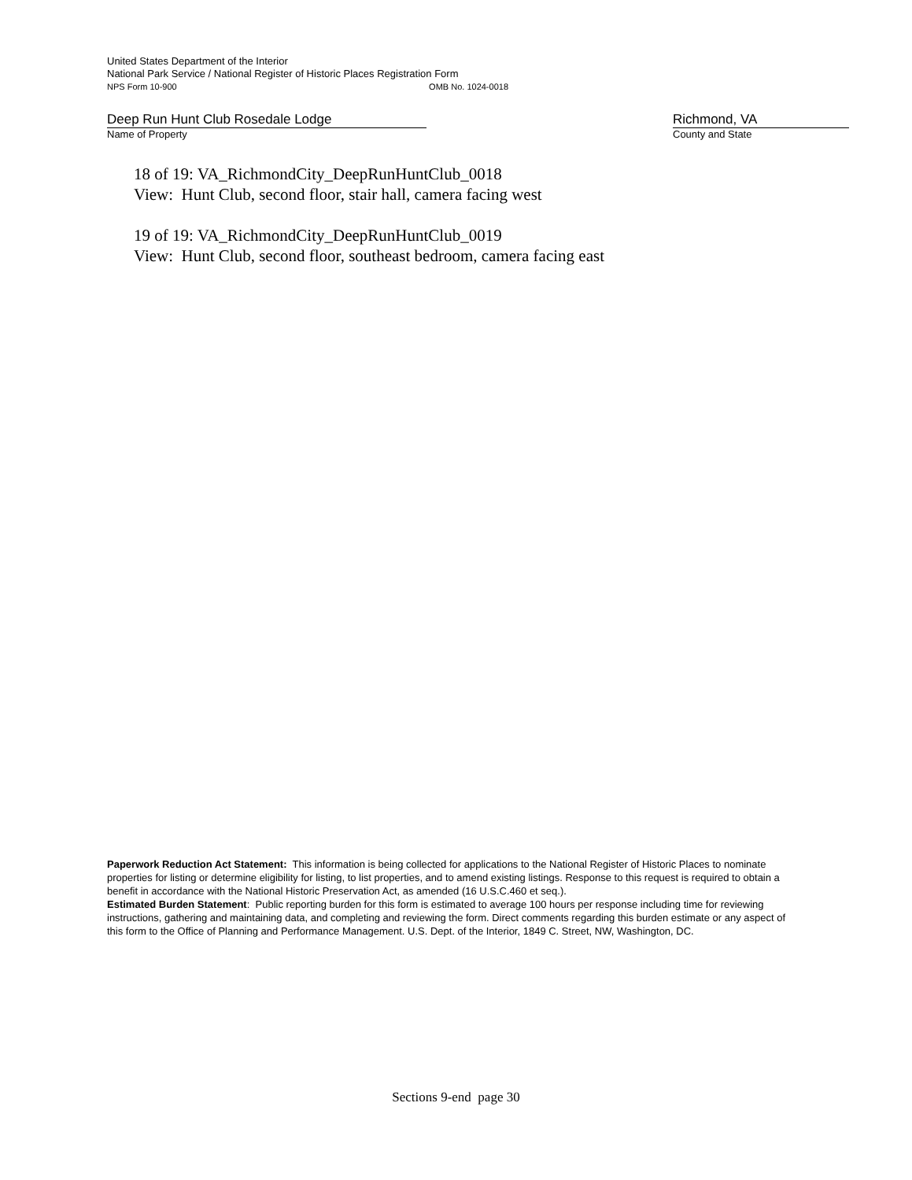United States Department of the Interior
National Park Service / National Register of Historic Places Registration Form
NPS Form 10-900 OMB No. 1024-0018
Deep Run Hunt Club Rosedale Lodge Richmond, VA
Name of Property County and State
18 of 19: VA_RichmondCity_DeepRunHuntClub_0018
View: Hunt Club, second floor, stair hall, camera facing west
19 of 19: VA_RichmondCity_DeepRunHuntClub_0019
View: Hunt Club, second floor, southeast bedroom, camera facing east
Paperwork Reduction Act Statement: This information is being collected for applications to the National Register of Historic Places to nominate properties for listing or determine eligibility for listing, to list properties, and to amend existing listings. Response to this request is required to obtain a benefit in accordance with the National Historic Preservation Act, as amended (16 U.S.C.460 et seq.).
Estimated Burden Statement: Public reporting burden for this form is estimated to average 100 hours per response including time for reviewing instructions, gathering and maintaining data, and completing and reviewing the form. Direct comments regarding this burden estimate or any aspect of this form to the Office of Planning and Performance Management. U.S. Dept. of the Interior, 1849 C. Street, NW, Washington, DC.
Sections 9-end page 30